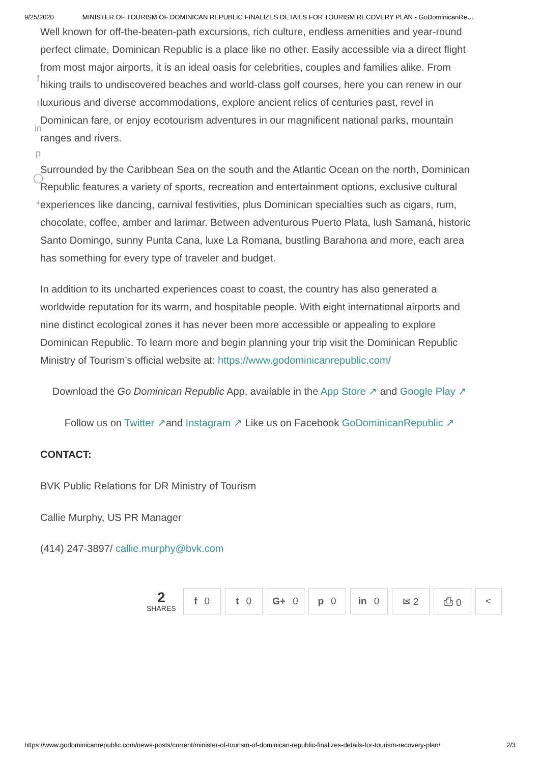9/25/2020 MINISTER OF TOURISM OF DOMINICAN REPUBLIC FINALIZES DETAILS FOR TOURISM RECOVERY PLAN - GoDominicanRe…
f
t
in
p
◯
+
Well known for off-the-beaten-path excursions, rich culture, endless amenities and year-round perfect climate, Dominican Republic is a place like no other. Easily accessible via a direct flight from most major airports, it is an ideal oasis for celebrities, couples and families alike. From hiking trails to undiscovered beaches and world-class golf courses, here you can renew in our luxurious and diverse accommodations, explore ancient relics of centuries past, revel in Dominican fare, or enjoy ecotourism adventures in our magnificent national parks, mountain ranges and rivers.
Surrounded by the Caribbean Sea on the south and the Atlantic Ocean on the north, Dominican Republic features a variety of sports, recreation and entertainment options, exclusive cultural experiences like dancing, carnival festivities, plus Dominican specialties such as cigars, rum, chocolate, coffee, amber and larimar. Between adventurous Puerto Plata, lush Samaná, historic Santo Domingo, sunny Punta Cana, luxe La Romana, bustling Barahona and more, each area has something for every type of traveler and budget.
In addition to its uncharted experiences coast to coast, the country has also generated a worldwide reputation for its warm, and hospitable people. With eight international airports and nine distinct ecological zones it has never been more accessible or appealing to explore Dominican Republic. To learn more and begin planning your trip visit the Dominican Republic Ministry of Tourism’s official website at: https://www.godominicanrepublic.com/
Download the Go Dominican Republic App, available in the App Store ↗ and Google Play ↗
Follow us on Twitter ↗and Instagram ↗ Like us on Facebook GoDominicanRepublic ↗
CONTACT:
BVK Public Relations for DR Ministry of Tourism
Callie Murphy, US PR Manager
(414) 247-3897/ callie.murphy@bvk.com
2
SHARES
f 0 t 0 G+ 0 p 0 in 0 ✉ 2 ⎙ 0 <
https://www.godominicanrepublic.com/news-posts/current/minister-of-tourism-of-dominican-republic-finalizes-details-for-tourism-recovery-plan/ 2/3